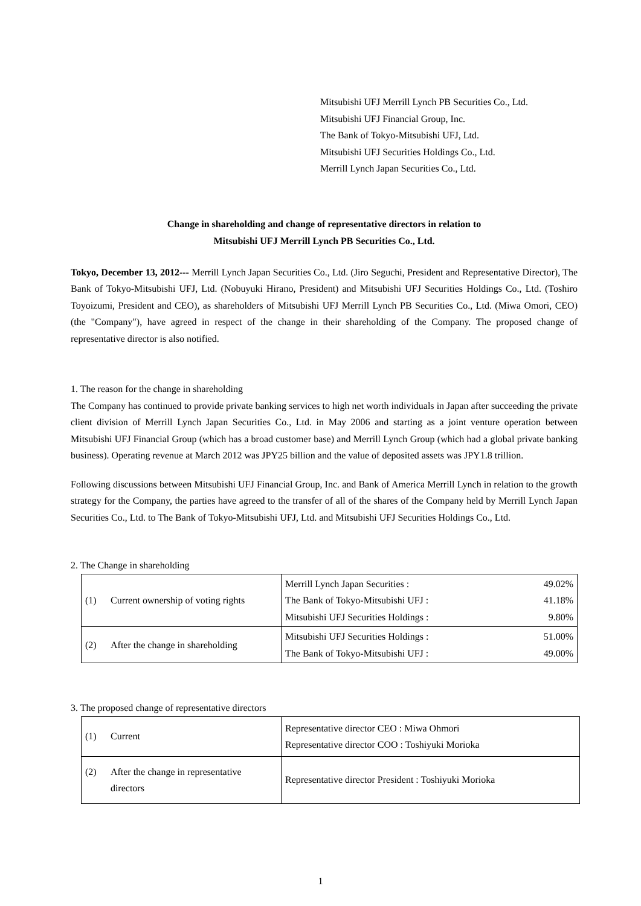Mitsubishi UFJ Merrill Lynch PB Securities Co., Ltd.
Mitsubishi UFJ Financial Group, Inc.
The Bank of Tokyo-Mitsubishi UFJ, Ltd.
Mitsubishi UFJ Securities Holdings Co., Ltd.
Merrill Lynch Japan Securities Co., Ltd.
Change in shareholding and change of representative directors in relation to
Mitsubishi UFJ Merrill Lynch PB Securities Co., Ltd.
Tokyo, December 13, 2012--- Merrill Lynch Japan Securities Co., Ltd. (Jiro Seguchi, President and Representative Director), The Bank of Tokyo-Mitsubishi UFJ, Ltd. (Nobuyuki Hirano, President) and Mitsubishi UFJ Securities Holdings Co., Ltd. (Toshiro Toyoizumi, President and CEO), as shareholders of Mitsubishi UFJ Merrill Lynch PB Securities Co., Ltd. (Miwa Omori, CEO) (the "Company"), have agreed in respect of the change in their shareholding of the Company. The proposed change of representative director is also notified.
1. The reason for the change in shareholding
The Company has continued to provide private banking services to high net worth individuals in Japan after succeeding the private client division of Merrill Lynch Japan Securities Co., Ltd. in May 2006 and starting as a joint venture operation between Mitsubishi UFJ Financial Group (which has a broad customer base) and Merrill Lynch Group (which had a global private banking business). Operating revenue at March 2012 was JPY25 billion and the value of deposited assets was JPY1.8 trillion.
Following discussions between Mitsubishi UFJ Financial Group, Inc. and Bank of America Merrill Lynch in relation to the growth strategy for the Company, the parties have agreed to the transfer of all of the shares of the Company held by Merrill Lynch Japan Securities Co., Ltd. to The Bank of Tokyo-Mitsubishi UFJ, Ltd. and Mitsubishi UFJ Securities Holdings Co., Ltd.
2. The Change in shareholding
| (1) Current ownership of voting rights | / Merrill Lynch Japan Securities : / 49.02% / / The Bank of Tokyo-Mitsubishi UFJ : / 41.18% / / Mitsubishi UFJ Securities Holdings : / 9.80% / |
| (2) After the change in shareholding | / Mitsubishi UFJ Securities Holdings : / 51.00% / / The Bank of Tokyo-Mitsubishi UFJ : / 49.00% / |
3. The proposed change of representative directors
| (1) Current | Representative director CEO : Miwa Ohmori Representative director COO : Toshiyuki Morioka |
| (2) After the change in representative directors | Representative director President : Toshiyuki Morioka |
1